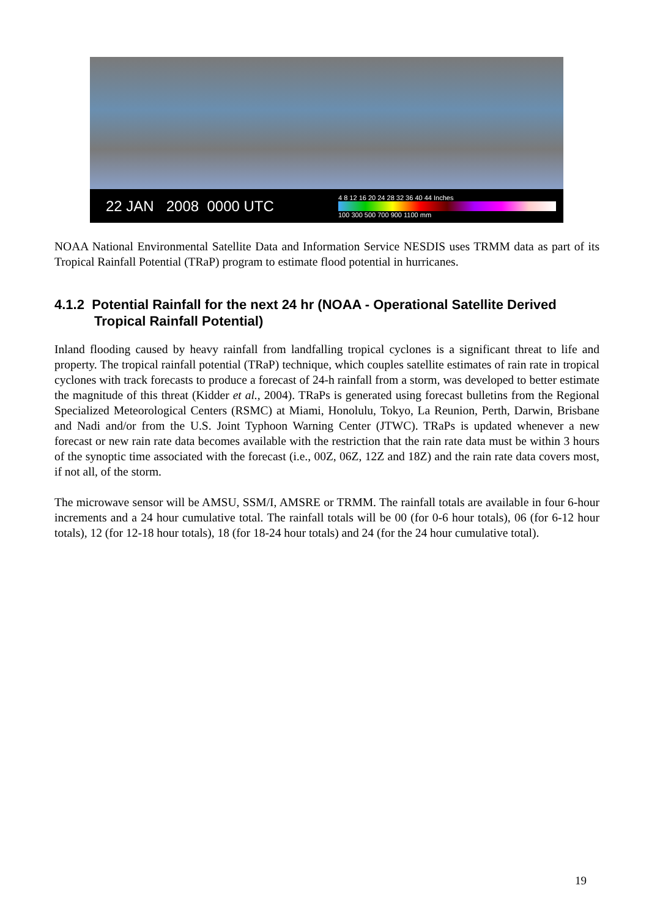22 JAN 2008 0000 UTC
4 8 12 16 20 24 28 32 36 40 44 Inches
100 300 500 700 900 1100 mm
NOAA National Environmental Satellite Data and Information Service NESDIS uses TRMM data as part of its Tropical Rainfall Potential (TRaP) program to estimate flood potential in hurricanes.
4.1.2 Potential Rainfall for the next 24 hr (NOAA - Operational Satellite Derived Tropical Rainfall Potential)
Inland flooding caused by heavy rainfall from landfalling tropical cyclones is a significant threat to life and property. The tropical rainfall potential (TRaP) technique, which couples satellite estimates of rain rate in tropical cyclones with track forecasts to produce a forecast of 24-h rainfall from a storm, was developed to better estimate the magnitude of this threat (Kidder et al., 2004). TRaPs is generated using forecast bulletins from the Regional Specialized Meteorological Centers (RSMC) at Miami, Honolulu, Tokyo, La Reunion, Perth, Darwin, Brisbane and Nadi and/or from the U.S. Joint Typhoon Warning Center (JTWC). TRaPs is updated whenever a new forecast or new rain rate data becomes available with the restriction that the rain rate data must be within 3 hours of the synoptic time associated with the forecast (i.e., 00Z, 06Z, 12Z and 18Z) and the rain rate data covers most, if not all, of the storm.
The microwave sensor will be AMSU, SSM/I, AMSRE or TRMM. The rainfall totals are available in four 6-hour increments and a 24 hour cumulative total. The rainfall totals will be 00 (for 0-6 hour totals), 06 (for 6-12 hour totals), 12 (for 12-18 hour totals), 18 (for 18-24 hour totals) and 24 (for the 24 hour cumulative total).
19